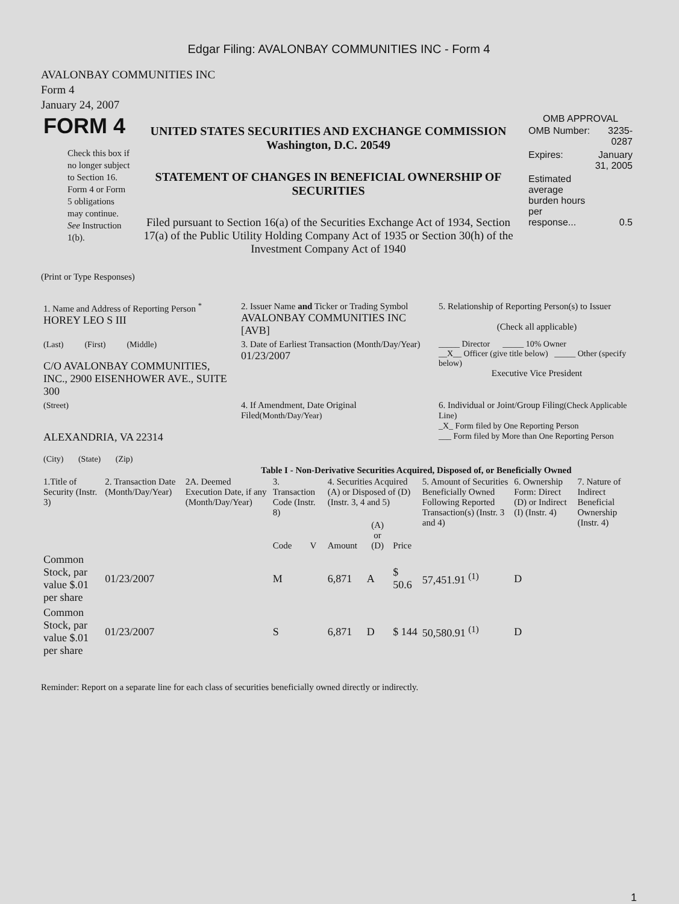Edgar Filing: AVALONBAY COMMUNITIES INC - Form 4
AVALONBAY COMMUNITIES INC
Form 4
January 24, 2007
| FORM 4 Check this box if no longer subject to Section 16. Form 4 or Form 5 obligations may continue. See Instruction 1(b). | UNITED STATES SECURITIES AND EXCHANGE COMMISSION Washington, D.C. 20549 STATEMENT OF CHANGES IN BENEFICIAL OWNERSHIP OF SECURITIES Filed pursuant to Section 16(a) of the Securities Exchange Act of 1934, Section 17(a) of the Public Utility Holding Company Act of 1935 or Section 30(h) of the Investment Company Act of 1940 | OMB APPROVAL / OMB Number: / 3235-0287 / / Expires: / January 31, 2005 / / Estimated average burden hours per response... / 0.5 / |
(Print or Type Responses)
| 1. Name and Address of Reporting Person <sup>*</sup> HOREY LEO S III | 2. Issuer Name and Ticker or Trading Symbol AVALONBAY COMMUNITIES INC [AVB] | 5. Relationship of Reporting Person(s) to Issuer (Check all applicable) |
| (Last) (First) (Middle) C/O AVALONBAY COMMUNITIES, INC., 2900 EISENHOWER AVE., SUITE 300 | 3. Date of Earliest Transaction (Month/Day/Year) 01/23/2007 | _____ Director _____ 10% Owner __X__ Officer (give title below) _____ Other (specify below) Executive Vice President |
| (Street) ALEXANDRIA, VA 22314 (City) (State) (Zip) | 4. If Amendment, Date Original Filed (Month/Day/Year) | 6. Individual or Joint/Group Filing (Check Applicable Line) _X_ Form filed by One Reporting Person ___ Form filed by More than One Reporting Person |
Table I - Non-Derivative Securities Acquired, Disposed of, or Beneficially Owned
| 1.Title of Security (Instr. 3) | 2. Transaction Date (Month/Day/Year) | 2A. Deemed Execution Date, if any (Month/Day/Year) | 3. Transaction Code (Instr. 8) | | 4. Securities Acquired (A) or Disposed of (D) (Instr. 3, 4 and 5) | | | 5. Amount of Securities Beneficially Owned Following Reported Transaction(s) (Instr. 3 and 4) | 6. Ownership Form: Direct (D) or Indirect (I) (Instr. 4) | 7. Nature of Indirect Beneficial Ownership (Instr. 4) |
| --- | --- | --- | --- | --- | --- | --- | --- | --- | --- | --- |
| | | | Code | V | Amount | (A) or (D) | Price | | | |
| Common Stock, par value $.01 per share | 01/23/2007 | | M | | 6,871 | A | $ 50.6 | 57,451.91 <sup>(1)</sup> | D | |
| Common Stock, par value $.01 per share | 01/23/2007 | | S | | 6,871 | D | $ 144 | 50,580.91 <sup>(1)</sup> | D | |
Reminder: Report on a separate line for each class of securities beneficially owned directly or indirectly.
1